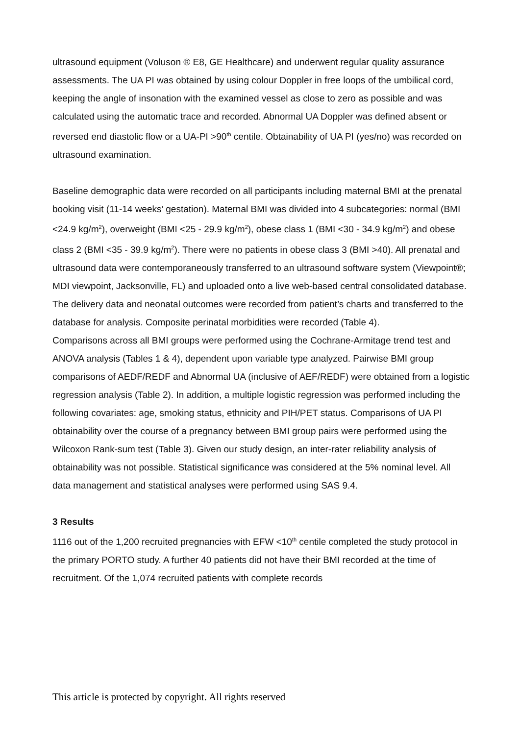ultrasound equipment (Voluson ® E8, GE Healthcare) and underwent regular quality assurance assessments. The UA PI was obtained by using colour Doppler in free loops of the umbilical cord, keeping the angle of insonation with the examined vessel as close to zero as possible and was calculated using the automatic trace and recorded. Abnormal UA Doppler was defined absent or reversed end diastolic flow or a UA-PI >90<sup>th</sup> centile. Obtainability of UA PI (yes/no) was recorded on ultrasound examination.
Baseline demographic data were recorded on all participants including maternal BMI at the prenatal booking visit (11-14 weeks’ gestation). Maternal BMI was divided into 4 subcategories: normal (BMI <24.9 kg/m<sup>2</sup>), overweight (BMI <25 - 29.9 kg/m<sup>2</sup>), obese class 1 (BMI <30 - 34.9 kg/m<sup>2</sup>) and obese class 2 (BMI <35 - 39.9 kg/m<sup>2</sup>). There were no patients in obese class 3 (BMI >40). All prenatal and ultrasound data were contemporaneously transferred to an ultrasound software system (Viewpoint®; MDI viewpoint, Jacksonville, FL) and uploaded onto a live web-based central consolidated database. The delivery data and neonatal outcomes were recorded from patient’s charts and transferred to the database for analysis. Composite perinatal morbidities were recorded (Table 4).
Comparisons across all BMI groups were performed using the Cochrane-Armitage trend test and ANOVA analysis (Tables 1 & 4), dependent upon variable type analyzed. Pairwise BMI group comparisons of AEDF/REDF and Abnormal UA (inclusive of AEF/REDF) were obtained from a logistic regression analysis (Table 2). In addition, a multiple logistic regression was performed including the following covariates: age, smoking status, ethnicity and PIH/PET status. Comparisons of UA PI obtainability over the course of a pregnancy between BMI group pairs were performed using the Wilcoxon Rank-sum test (Table 3). Given our study design, an inter-rater reliability analysis of obtainability was not possible. Statistical significance was considered at the 5% nominal level. All data management and statistical analyses were performed using SAS 9.4.
3 Results
1116 out of the 1,200 recruited pregnancies with EFW <10<sup>th</sup> centile completed the study protocol in the primary PORTO study. A further 40 patients did not have their BMI recorded at the time of recruitment. Of the 1,074 recruited patients with complete records
This article is protected by copyright. All rights reserved